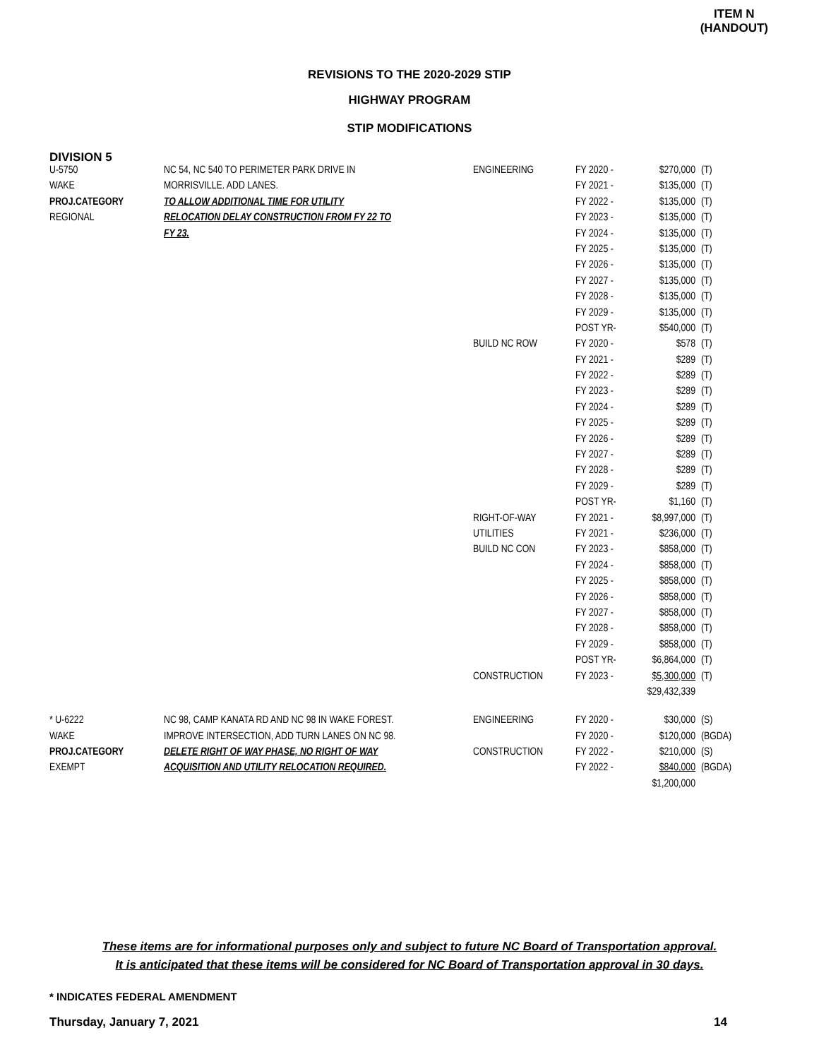ITEM N
(HANDOUT)
REVISIONS TO THE 2020-2029 STIP
HIGHWAY PROGRAM
STIP MODIFICATIONS
DIVISION 5
| U-5750 | NC 54, NC 540 TO PERIMETER PARK DRIVE IN | ENGINEERING | FY 2020 - | $270,000 | (T) |
| WAKE | MORRISVILLE. ADD LANES. | | FY 2021 - | $135,000 | (T) |
| PROJ.CATEGORY | TO ALLOW ADDITIONAL TIME FOR UTILITY | | FY 2022 - | $135,000 | (T) |
| REGIONAL | RELOCATION DELAY CONSTRUCTION FROM FY 22 TO | | FY 2023 - | $135,000 | (T) |
| | FY 23. | | FY 2024 - | $135,000 | (T) |
| | | | FY 2025 - | $135,000 | (T) |
| | | | FY 2026 - | $135,000 | (T) |
| | | | FY 2027 - | $135,000 | (T) |
| | | | FY 2028 - | $135,000 | (T) |
| | | | FY 2029 - | $135,000 | (T) |
| | | | POST YR- | $540,000 | (T) |
| | | BUILD NC ROW | FY 2020 - | $578 | (T) |
| | | | FY 2021 - | $289 | (T) |
| | | | FY 2022 - | $289 | (T) |
| | | | FY 2023 - | $289 | (T) |
| | | | FY 2024 - | $289 | (T) |
| | | | FY 2025 - | $289 | (T) |
| | | | FY 2026 - | $289 | (T) |
| | | | FY 2027 - | $289 | (T) |
| | | | FY 2028 - | $289 | (T) |
| | | | FY 2029 - | $289 | (T) |
| | | | POST YR- | $1,160 | (T) |
| | | RIGHT-OF-WAY | FY 2021 - | $8,997,000 | (T) |
| | | UTILITIES | FY 2021 - | $236,000 | (T) |
| | | BUILD NC CON | FY 2023 - | $858,000 | (T) |
| | | | FY 2024 - | $858,000 | (T) |
| | | | FY 2025 - | $858,000 | (T) |
| | | | FY 2026 - | $858,000 | (T) |
| | | | FY 2027 - | $858,000 | (T) |
| | | | FY 2028 - | $858,000 | (T) |
| | | | FY 2029 - | $858,000 | (T) |
| | | | POST YR- | $6,864,000 | (T) |
| | | CONSTRUCTION | FY 2023 - | $5,300,000 | (T) |
| | | | | $29,432,339 | |
| * U-6222 | NC 98, CAMP KANATA RD AND NC 98 IN WAKE FOREST. | ENGINEERING | FY 2020 - | $30,000 | (S) |
| WAKE | IMPROVE INTERSECTION, ADD TURN LANES ON NC 98. | | FY 2020 - | $120,000 | (BGDA) |
| PROJ.CATEGORY | DELETE RIGHT OF WAY PHASE, NO RIGHT OF WAY | CONSTRUCTION | FY 2022 - | $210,000 | (S) |
| EXEMPT | ACQUISITION AND UTILITY RELOCATION REQUIRED. | | FY 2022 - | $840,000 | (BGDA) |
| | | | | $1,200,000 | |
These items are for informational purposes only and subject to future NC Board of Transportation approval.
It is anticipated that these items will be considered for NC Board of Transportation approval in 30 days.
* INDICATES FEDERAL AMENDMENT
Thursday, January 7, 2021 14